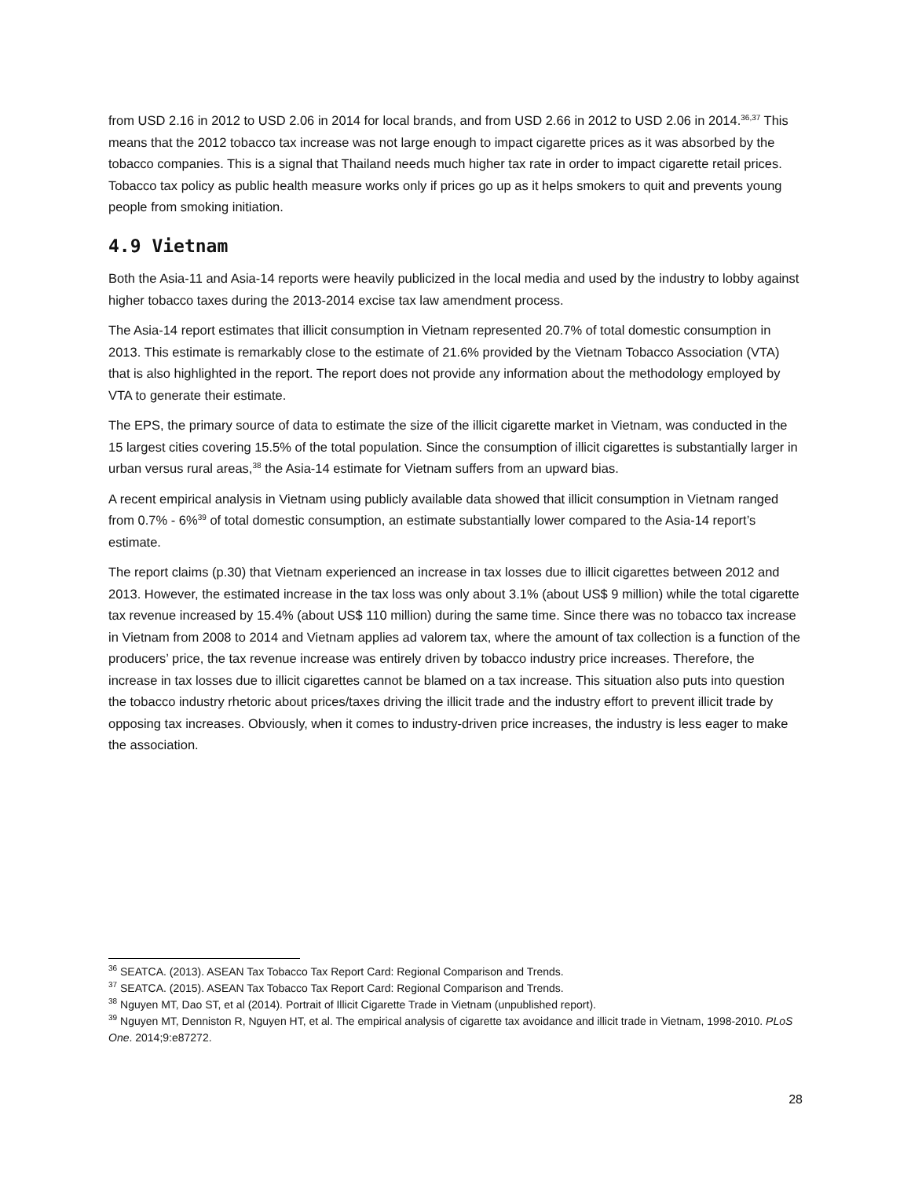from USD 2.16 in 2012 to USD 2.06 in 2014 for local brands, and from USD 2.66 in 2012 to USD 2.06 in 2014.<sup>36,37</sup> This means that the 2012 tobacco tax increase was not large enough to impact cigarette prices as it was absorbed by the tobacco companies. This is a signal that Thailand needs much higher tax rate in order to impact cigarette retail prices. Tobacco tax policy as public health measure works only if prices go up as it helps smokers to quit and prevents young people from smoking initiation.
4.9 Vietnam
Both the Asia-11 and Asia-14 reports were heavily publicized in the local media and used by the industry to lobby against higher tobacco taxes during the 2013-2014 excise tax law amendment process.
The Asia-14 report estimates that illicit consumption in Vietnam represented 20.7% of total domestic consumption in 2013. This estimate is remarkably close to the estimate of 21.6% provided by the Vietnam Tobacco Association (VTA) that is also highlighted in the report. The report does not provide any information about the methodology employed by VTA to generate their estimate.
The EPS, the primary source of data to estimate the size of the illicit cigarette market in Vietnam, was conducted in the 15 largest cities covering 15.5% of the total population. Since the consumption of illicit cigarettes is substantially larger in urban versus rural areas,<sup>38</sup> the Asia-14 estimate for Vietnam suffers from an upward bias.
A recent empirical analysis in Vietnam using publicly available data showed that illicit consumption in Vietnam ranged from 0.7% - 6%<sup>39</sup> of total domestic consumption, an estimate substantially lower compared to the Asia-14 report’s estimate.
The report claims (p.30) that Vietnam experienced an increase in tax losses due to illicit cigarettes between 2012 and 2013. However, the estimated increase in the tax loss was only about 3.1% (about US$ 9 million) while the total cigarette tax revenue increased by 15.4% (about US$ 110 million) during the same time. Since there was no tobacco tax increase in Vietnam from 2008 to 2014 and Vietnam applies ad valorem tax, where the amount of tax collection is a function of the producers’ price, the tax revenue increase was entirely driven by tobacco industry price increases. Therefore, the increase in tax losses due to illicit cigarettes cannot be blamed on a tax increase. This situation also puts into question the tobacco industry rhetoric about prices/taxes driving the illicit trade and the industry effort to prevent illicit trade by opposing tax increases. Obviously, when it comes to industry-driven price increases, the industry is less eager to make the association.
<sup>36</sup> SEATCA. (2013). ASEAN Tax Tobacco Tax Report Card: Regional Comparison and Trends.
<sup>37</sup> SEATCA. (2015). ASEAN Tax Tobacco Tax Report Card: Regional Comparison and Trends.
<sup>38</sup> Nguyen MT, Dao ST, et al (2014). Portrait of Illicit Cigarette Trade in Vietnam (unpublished report).
<sup>39</sup> Nguyen MT, Denniston R, Nguyen HT, et al. The empirical analysis of cigarette tax avoidance and illicit trade in Vietnam, 1998-2010. PLoS One. 2014;9:e87272.
28